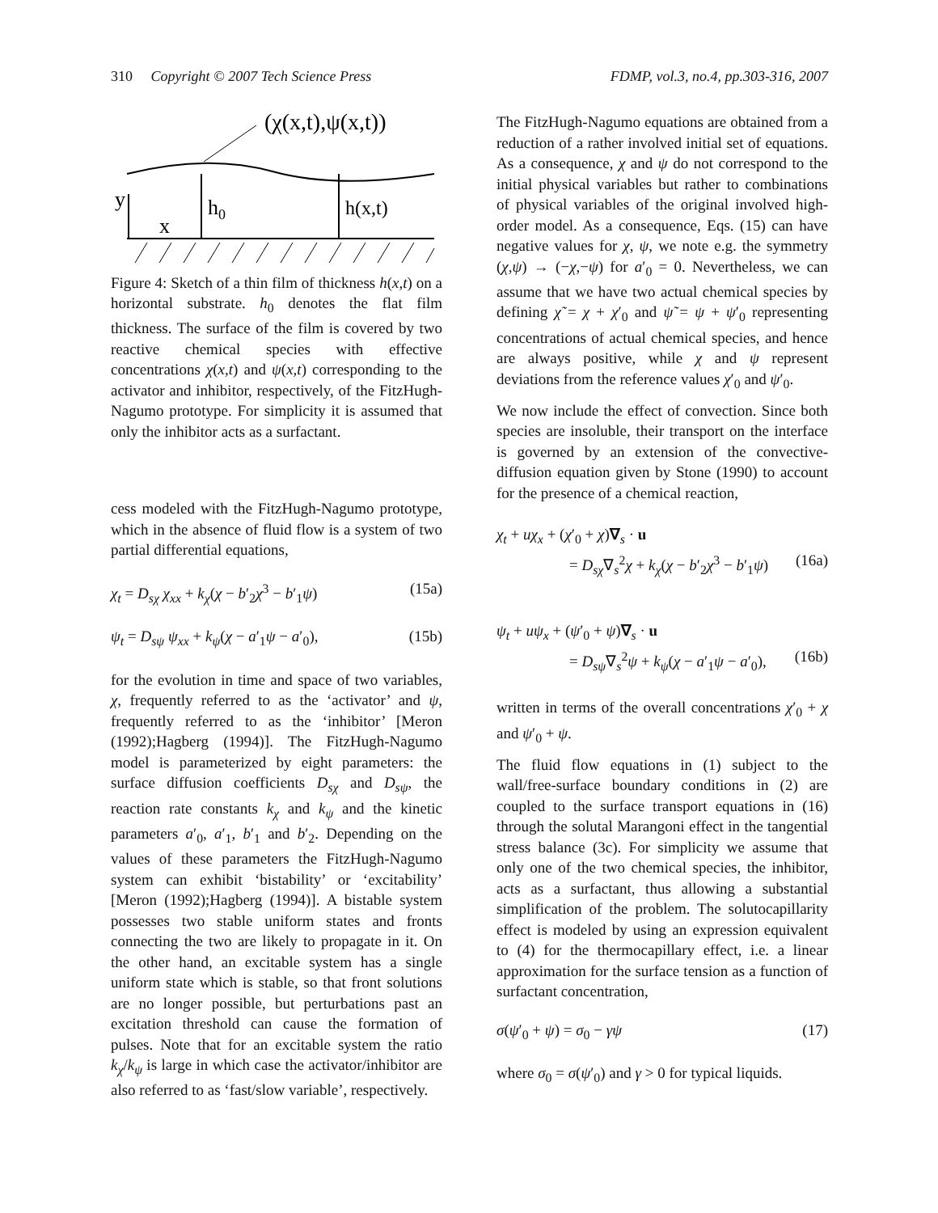310 Copyright © 2007 Tech Science Press FDMP, vol.3, no.4, pp.303-316, 2007
(χ(x,t),ψ(x,t))
y
x
h0
h(x,t)
Figure 4: Sketch of a thin film of thickness h(x,t) on a horizontal substrate. h<sub>0</sub> denotes the flat film thickness. The surface of the film is covered by two reactive chemical species with effective concentrations χ(x,t) and ψ(x,t) corresponding to the activator and inhibitor, respectively, of the FitzHugh-Nagumo prototype. For simplicity it is assumed that only the inhibitor acts as a surfactant.
cess modeled with the FitzHugh-Nagumo prototype, which in the absence of fluid flow is a system of two partial differential equations,
χ<sub>t</sub> = D<sub>sχ</sub> χ<sub>xx</sub> + k<sub>χ</sub>(χ − b′<sub>2</sub>χ<sup>3</sup> − b′<sub>1</sub>ψ) (15a)
ψ<sub>t</sub> = D<sub>sψ</sub> ψ<sub>xx</sub> + k<sub>ψ</sub>(χ − a′<sub>1</sub>ψ − a′<sub>0</sub>), (15b)
for the evolution in time and space of two variables, χ, frequently referred to as the ‘activator’ and ψ, frequently referred to as the ‘inhibitor’ [Meron (1992);Hagberg (1994)]. The FitzHugh-Nagumo model is parameterized by eight parameters: the surface diffusion coefficients D<sub>sχ</sub> and D<sub>sψ</sub>, the reaction rate constants k<sub>χ</sub> and k<sub>ψ</sub> and the kinetic parameters a′<sub>0</sub>, a′<sub>1</sub>, b′<sub>1</sub> and b′<sub>2</sub>. Depending on the values of these parameters the FitzHugh-Nagumo system can exhibit ‘bistability’ or ‘excitability’ [Meron (1992);Hagberg (1994)]. A bistable system possesses two stable uniform states and fronts connecting the two are likely to propagate in it. On the other hand, an excitable system has a single uniform state which is stable, so that front solutions are no longer possible, but perturbations past an excitation threshold can cause the formation of pulses. Note that for an excitable system the ratio k<sub>χ</sub>/k<sub>ψ</sub> is large in which case the activator/inhibitor are also referred to as ‘fast/slow variable’, respectively.
The FitzHugh-Nagumo equations are obtained from a reduction of a rather involved initial set of equations. As a consequence, χ and ψ do not correspond to the initial physical variables but rather to combinations of physical variables of the original involved high-order model. As a consequence, Eqs. (15) can have negative values for χ, ψ, we note e.g. the symmetry (χ,ψ) → (−χ,−ψ) for a′<sub>0</sub> = 0. Nevertheless, we can assume that we have two actual chemical species by defining χ̃ = χ + χ′<sub>0</sub> and ψ̃ = ψ + ψ′<sub>0</sub> representing concentrations of actual chemical species, and hence are always positive, while χ and ψ represent deviations from the reference values χ′<sub>0</sub> and ψ′<sub>0</sub>.
We now include the effect of convection. Since both species are insoluble, their transport on the interface is governed by an extension of the convective-diffusion equation given by Stone (1990) to account for the presence of a chemical reaction,
χ<sub>t</sub> + uχ<sub>x</sub> + (χ′<sub>0</sub> + χ)∇<sub>s</sub> · u
= D<sub>sχ</sub>∇<sub>s</sub><sup>2</sup>χ + k<sub>χ</sub>(χ − b′<sub>2</sub>χ<sup>3</sup> − b′<sub>1</sub>ψ) (16a)
ψ<sub>t</sub> + uψ<sub>x</sub> + (ψ′<sub>0</sub> + ψ)∇<sub>s</sub> · u
= D<sub>sψ</sub>∇<sub>s</sub><sup>2</sup>ψ + k<sub>ψ</sub>(χ − a′<sub>1</sub>ψ − a′<sub>0</sub>), (16b)
written in terms of the overall concentrations χ′<sub>0</sub> + χ and ψ′<sub>0</sub> + ψ.
The fluid flow equations in (1) subject to the wall/free-surface boundary conditions in (2) are coupled to the surface transport equations in (16) through the solutal Marangoni effect in the tangential stress balance (3c). For simplicity we assume that only one of the two chemical species, the inhibitor, acts as a surfactant, thus allowing a substantial simplification of the problem. The solutocapillarity effect is modeled by using an expression equivalent to (4) for the thermocapillary effect, i.e. a linear approximation for the surface tension as a function of surfactant concentration,
σ(ψ′<sub>0</sub> + ψ) = σ<sub>0</sub> − γψ (17)
where σ<sub>0</sub> = σ(ψ′<sub>0</sub>) and γ > 0 for typical liquids.